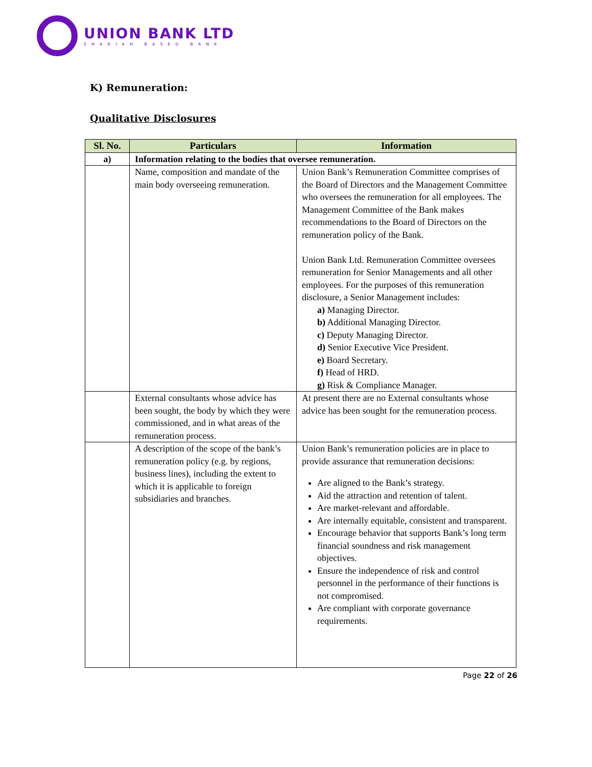UNION BANK LTD
SHARIAH BASED BANK
K) Remuneration:
Qualitative Disclosures
| Sl. No. | Particulars | Information |
| --- | --- | --- |
| a) | Information relating to the bodies that oversee remuneration. | |
| | Name, composition and mandate of the main body overseeing remuneration. | Union Bank’s Remuneration Committee comprises of the Board of Directors and the Management Committee who oversees the remuneration for all employees. The Management Committee of the Bank makes recommendations to the Board of Directors on the remuneration policy of the Bank. Union Bank Ltd. Remuneration Committee oversees remuneration for Senior Managements and all other employees. For the purposes of this remuneration disclosure, a Senior Management includes: a) Managing Director. b) Additional Managing Director. c) Deputy Managing Director. d) Senior Executive Vice President. e) Board Secretary. f) Head of HRD. g) Risk & Compliance Manager. |
| | External consultants whose advice has been sought, the body by which they were commissioned, and in what areas of the remuneration process. | At present there are no External consultants whose advice has been sought for the remuneration process. |
| | A description of the scope of the bank’s remuneration policy (e.g. by regions, business lines), including the extent to which it is applicable to foreign subsidiaries and branches. | Union Bank’s remuneration policies are in place to provide assurance that remuneration decisions: Are aligned to the Bank’s strategy. Aid the attraction and retention of talent. Are market-relevant and affordable. Are internally equitable, consistent and transparent. Encourage behavior that supports Bank’s long term financial soundness and risk management objectives. Ensure the independence of risk and control personnel in the performance of their functions is not compromised. Are compliant with corporate governance requirements. |
Page 22 of 26